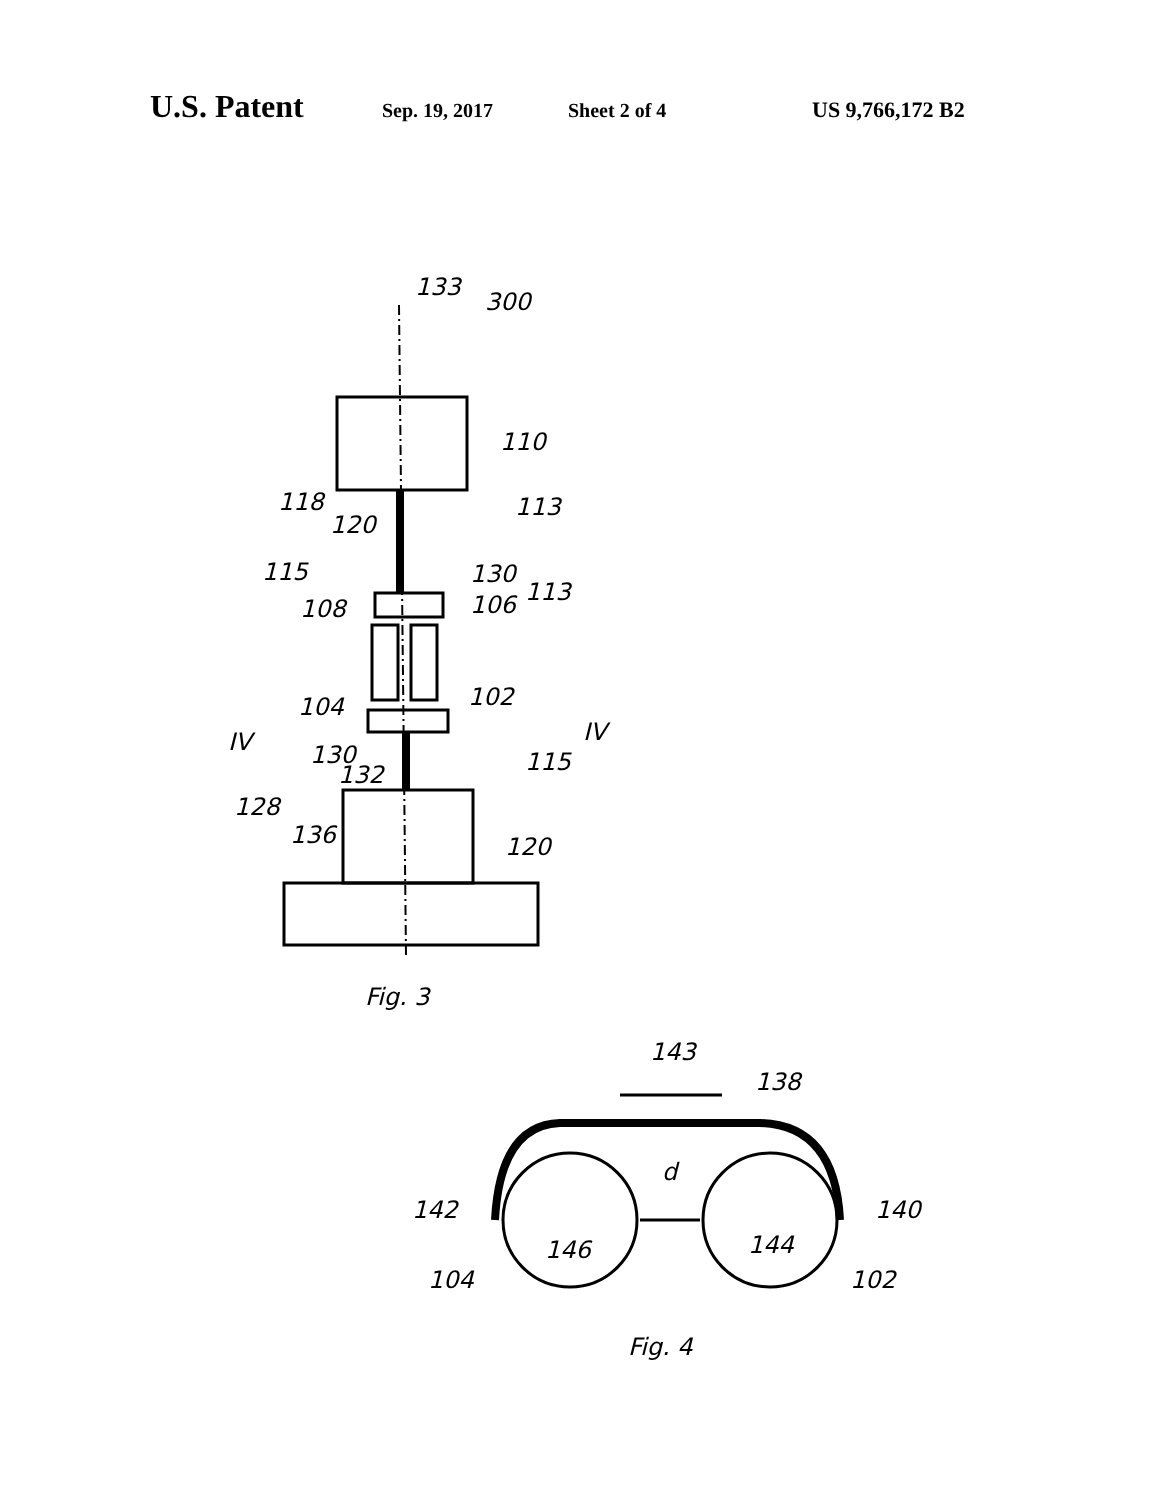U.S. Patent Sep. 19, 2017 Sheet 2 of 4 US 9,766,172 B2
133
300
110
118
120
113
115
130
108
106
113
104
102
IV
IV
130
132
115
128
136
120
Fig. 3
143
138
d
142
140
146
144
104
102
Fig. 4